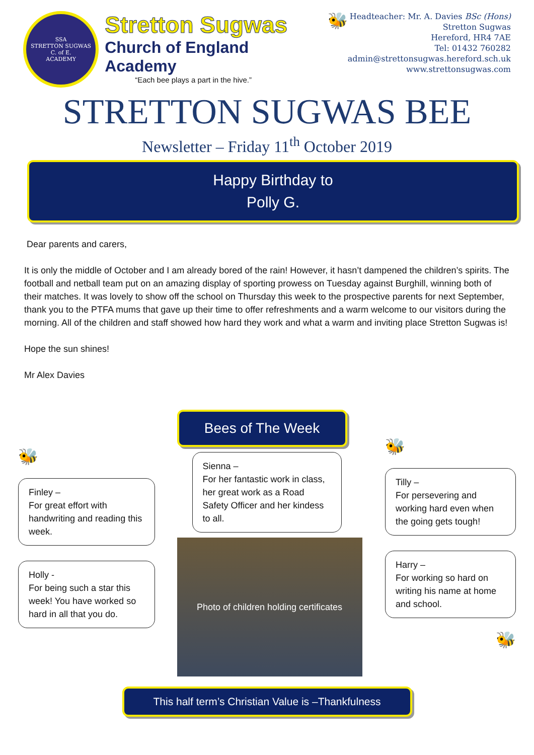SSA
STRETTON SUGWAS
C. of E.
ACADEMY
Stretton Sugwas
Church of England Academy
“Each bee plays a part in the hive.”
🐝
Headteacher: Mr. A. Davies BSc (Hons)
Stretton Sugwas
Hereford, HR4 7AE
Tel: 01432 760282
admin@strettonsugwas.hereford.sch.uk
www.strettonsugwas.com
STRETTON SUGWAS BEE
Newsletter – Friday 11<sup>th</sup> October 2019
Happy Birthday to
Polly G.
Dear parents and carers,
It is only the middle of October and I am already bored of the rain! However, it hasn’t dampened the children’s spirits. The football and netball team put on an amazing display of sporting prowess on Tuesday against Burghill, winning both of their matches. It was lovely to show off the school on Thursday this week to the prospective parents for next September, thank you to the PTFA mums that gave up their time to offer refreshments and a warm welcome to our visitors during the morning. All of the children and staff showed how hard they work and what a warm and inviting place Stretton Sugwas is!
Hope the sun shines!
Mr Alex Davies
🐝
Finley –
For great effort with handwriting and reading this week.
Holly -
For being such a star this week! You have worked so hard in all that you do.
Bees of The Week
Sienna –
For her fantastic work in class, her great work as a Road Safety Officer and her kindess to all.
Photo of children holding certificates
🐝
Tilly –
For persevering and working hard even when the going gets tough!
Harry –
For working so hard on writing his name at home and school.
🐝
This half term’s Christian Value is –Thankfulness